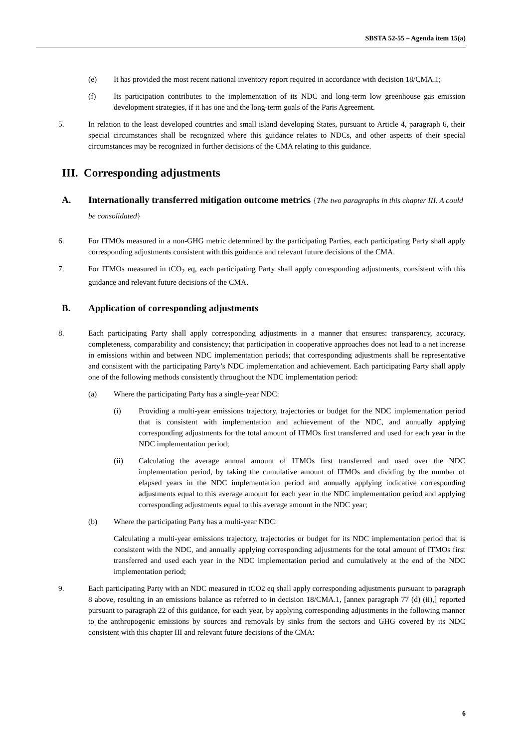SBSTA 52-55 – Agenda item 15(a)
(e) It has provided the most recent national inventory report required in accordance with decision 18/CMA.1;
(f) Its participation contributes to the implementation of its NDC and long-term low greenhouse gas emission development strategies, if it has one and the long-term goals of the Paris Agreement.
5. In relation to the least developed countries and small island developing States, pursuant to Article 4, paragraph 6, their special circumstances shall be recognized where this guidance relates to NDCs, and other aspects of their special circumstances may be recognized in further decisions of the CMA relating to this guidance.
III. Corresponding adjustments
A. Internationally transferred mitigation outcome metrics {The two paragraphs in this chapter III. A could be consolidated}
6. For ITMOs measured in a non-GHG metric determined by the participating Parties, each participating Party shall apply corresponding adjustments consistent with this guidance and relevant future decisions of the CMA.
7. For ITMOs measured in tCO<sub>2</sub> eq, each participating Party shall apply corresponding adjustments, consistent with this guidance and relevant future decisions of the CMA.
B. Application of corresponding adjustments
8. Each participating Party shall apply corresponding adjustments in a manner that ensures: transparency, accuracy, completeness, comparability and consistency; that participation in cooperative approaches does not lead to a net increase in emissions within and between NDC implementation periods; that corresponding adjustments shall be representative and consistent with the participating Party’s NDC implementation and achievement. Each participating Party shall apply one of the following methods consistently throughout the NDC implementation period:
(a) Where the participating Party has a single-year NDC:
(i) Providing a multi-year emissions trajectory, trajectories or budget for the NDC implementation period that is consistent with implementation and achievement of the NDC, and annually applying corresponding adjustments for the total amount of ITMOs first transferred and used for each year in the NDC implementation period;
(ii) Calculating the average annual amount of ITMOs first transferred and used over the NDC implementation period, by taking the cumulative amount of ITMOs and dividing by the number of elapsed years in the NDC implementation period and annually applying indicative corresponding adjustments equal to this average amount for each year in the NDC implementation period and applying corresponding adjustments equal to this average amount in the NDC year;
(b) Where the participating Party has a multi-year NDC:
Calculating a multi-year emissions trajectory, trajectories or budget for its NDC implementation period that is consistent with the NDC, and annually applying corresponding adjustments for the total amount of ITMOs first transferred and used each year in the NDC implementation period and cumulatively at the end of the NDC implementation period;
9. Each participating Party with an NDC measured in tCO2 eq shall apply corresponding adjustments pursuant to paragraph 8 above, resulting in an emissions balance as referred to in decision 18/CMA.1, [annex paragraph 77 (d) (ii),] reported pursuant to paragraph 22 of this guidance, for each year, by applying corresponding adjustments in the following manner to the anthropogenic emissions by sources and removals by sinks from the sectors and GHG covered by its NDC consistent with this chapter III and relevant future decisions of the CMA:
6